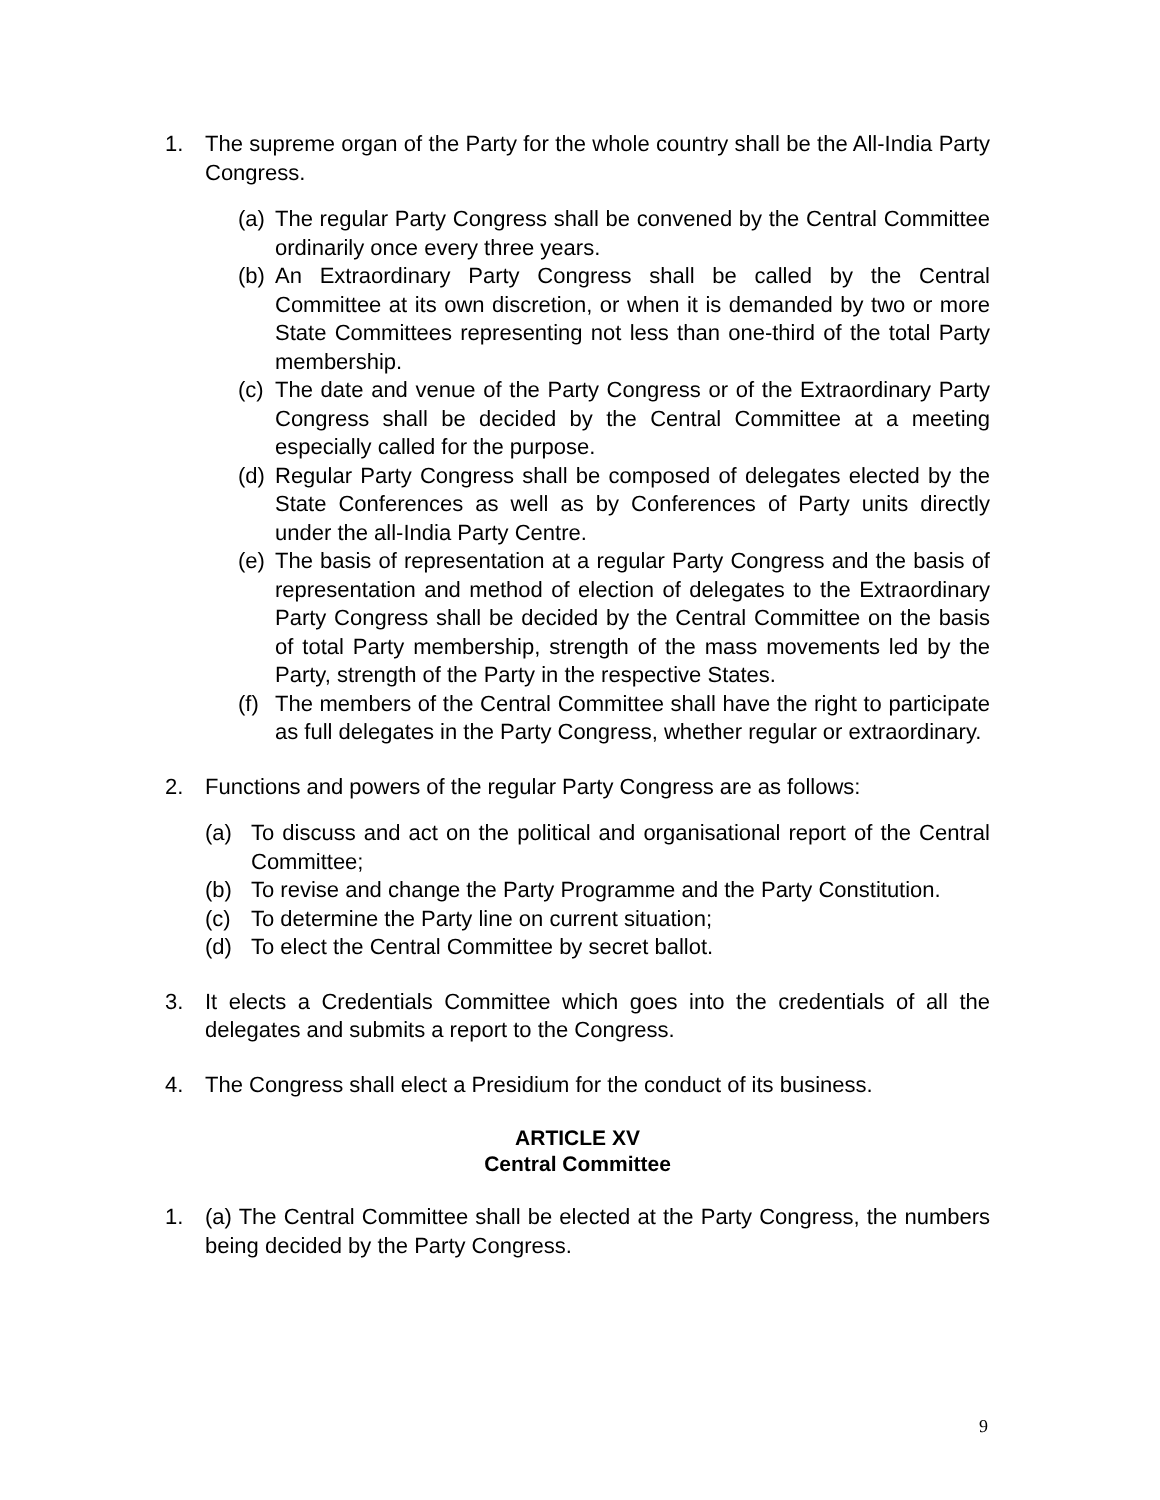1. The supreme organ of the Party for the whole country shall be the All-India Party Congress.
(a) The regular Party Congress shall be convened by the Central Committee ordinarily once every three years.
(b) An Extraordinary Party Congress shall be called by the Central Committee at its own discretion, or when it is demanded by two or more State Committees representing not less than one-third of the total Party membership.
(c) The date and venue of the Party Congress or of the Extraordinary Party Congress shall be decided by the Central Committee at a meeting especially called for the purpose.
(d) Regular Party Congress shall be composed of delegates elected by the State Conferences as well as by Conferences of Party units directly under the all-India Party Centre.
(e) The basis of representation at a regular Party Congress and the basis of representation and method of election of delegates to the Extraordinary Party Congress shall be decided by the Central Committee on the basis of total Party membership, strength of the mass movements led by the Party, strength of the Party in the respective States.
(f) The members of the Central Committee shall have the right to participate as full delegates in the Party Congress, whether regular or extraordinary.
2. Functions and powers of the regular Party Congress are as follows:
(a) To discuss and act on the political and organisational report of the Central Committee;
(b) To revise and change the Party Programme and the Party Constitution.
(c) To determine the Party line on current situation;
(d) To elect the Central Committee by secret ballot.
3. It elects a Credentials Committee which goes into the credentials of all the delegates and submits a report to the Congress.
4. The Congress shall elect a Presidium for the conduct of its business.
ARTICLE XV
Central Committee
1. (a) The Central Committee shall be elected at the Party Congress, the numbers being decided by the Party Congress.
9